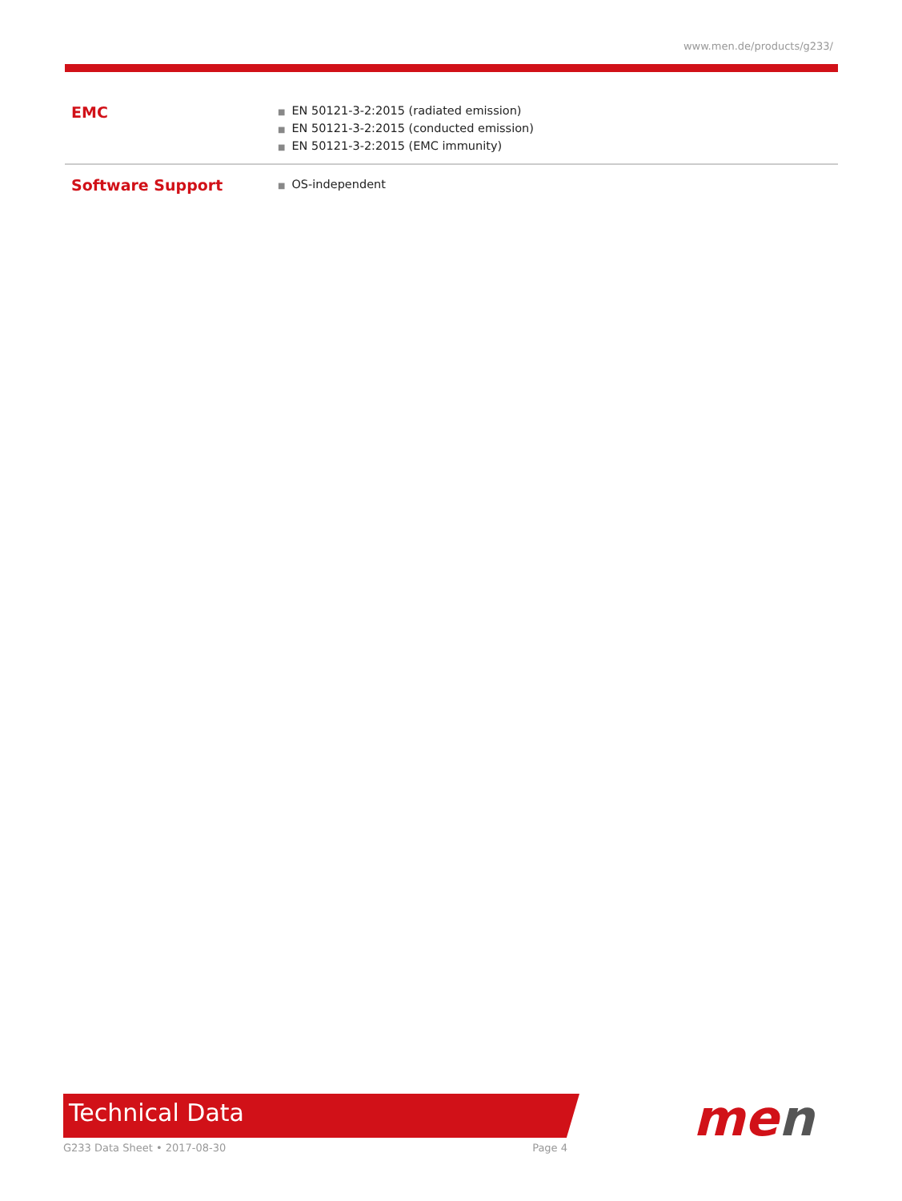www.men.de/products/g233/
| EMC | ■ EN 50121-3-2:2015 (radiated emission) ■ EN 50121-3-2:2015 (conducted emission) ■ EN 50121-3-2:2015 (EMC immunity) |
| Software Support | ■ OS-independent |
Technical Data
G233 Data Sheet • 2017-08-30 Page 4 men